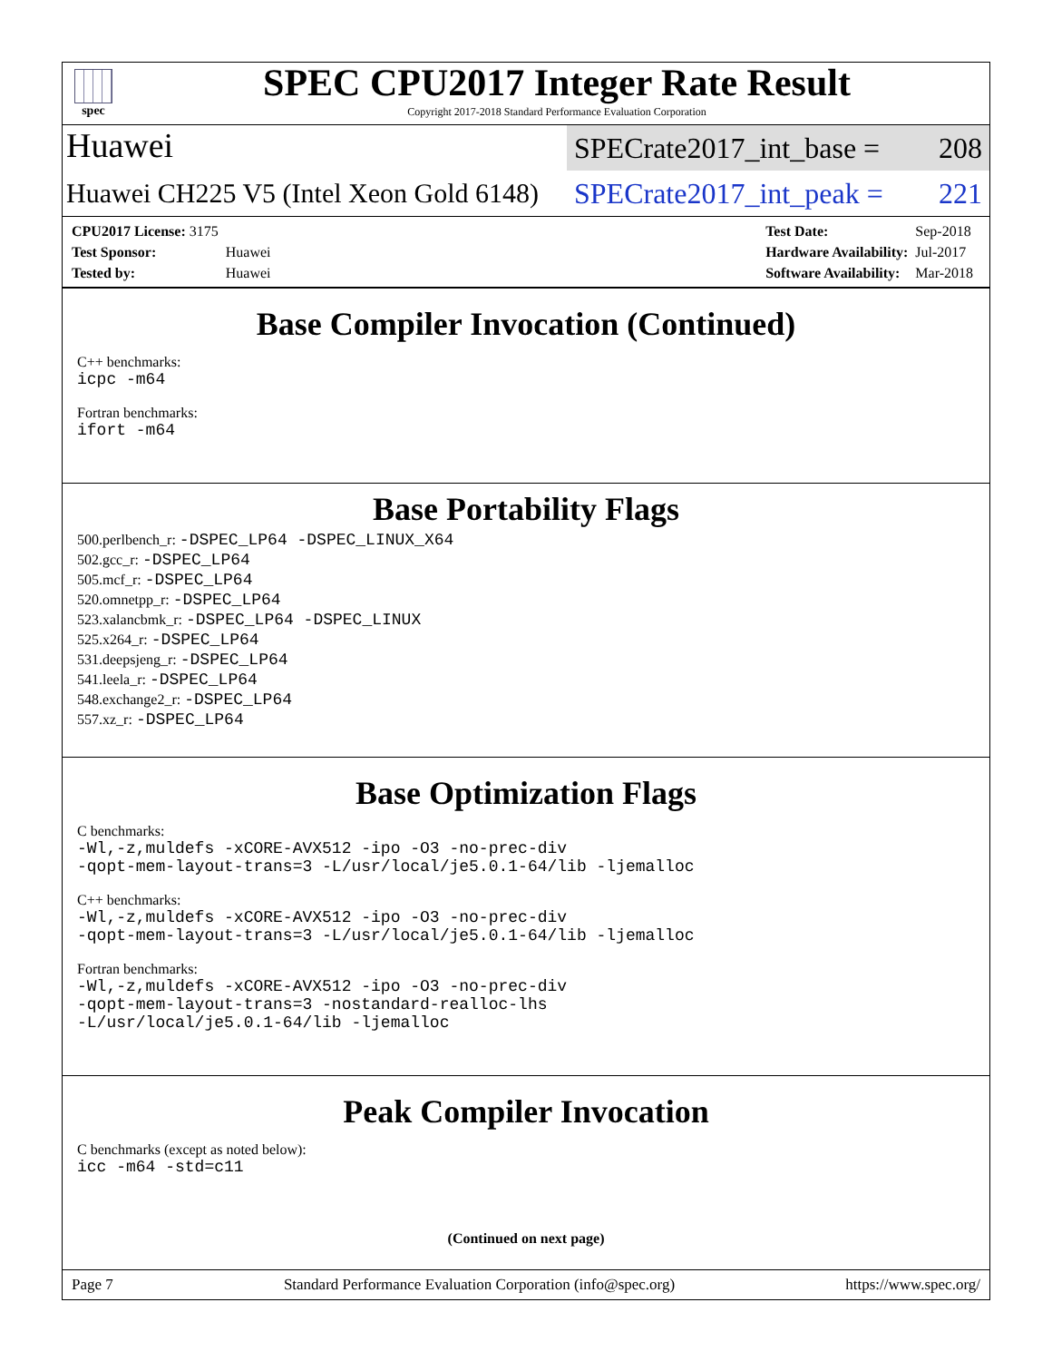spec
SPEC CPU2017 Integer Rate Result
Copyright 2017-2018 Standard Performance Evaluation Corporation
Huawei
SPECrate2017_int_base = 208
Huawei CH225 V5 (Intel Xeon Gold 6148)
SPECrate2017_int_peak = 221
| CPU2017 License: 3175 | |
| Test Sponsor: | Huawei |
| Tested by: | Huawei |
| Test Date: | Sep-2018 |
| Hardware Availability: | Jul-2017 |
| Software Availability: | Mar-2018 |
Base Compiler Invocation (Continued)
C++ benchmarks:
icpc -m64
Fortran benchmarks:
ifort -m64
Base Portability Flags
500.perlbench_r: -DSPEC_LP64 -DSPEC_LINUX_X64
502.gcc_r: -DSPEC_LP64
505.mcf_r: -DSPEC_LP64
520.omnetpp_r: -DSPEC_LP64
523.xalancbmk_r: -DSPEC_LP64 -DSPEC_LINUX
525.x264_r: -DSPEC_LP64
531.deepsjeng_r: -DSPEC_LP64
541.leela_r: -DSPEC_LP64
548.exchange2_r: -DSPEC_LP64
557.xz_r: -DSPEC_LP64
Base Optimization Flags
C benchmarks:
-Wl,-z,muldefs -xCORE-AVX512 -ipo -O3 -no-prec-div
-qopt-mem-layout-trans=3 -L/usr/local/je5.0.1-64/lib -ljemalloc
C++ benchmarks:
-Wl,-z,muldefs -xCORE-AVX512 -ipo -O3 -no-prec-div
-qopt-mem-layout-trans=3 -L/usr/local/je5.0.1-64/lib -ljemalloc
Fortran benchmarks:
-Wl,-z,muldefs -xCORE-AVX512 -ipo -O3 -no-prec-div
-qopt-mem-layout-trans=3 -nostandard-realloc-lhs
-L/usr/local/je5.0.1-64/lib -ljemalloc
Peak Compiler Invocation
C benchmarks (except as noted below):
icc -m64 -std=c11
(Continued on next page)
Page 7 Standard Performance Evaluation Corporation (info@spec.org) https://www.spec.org/